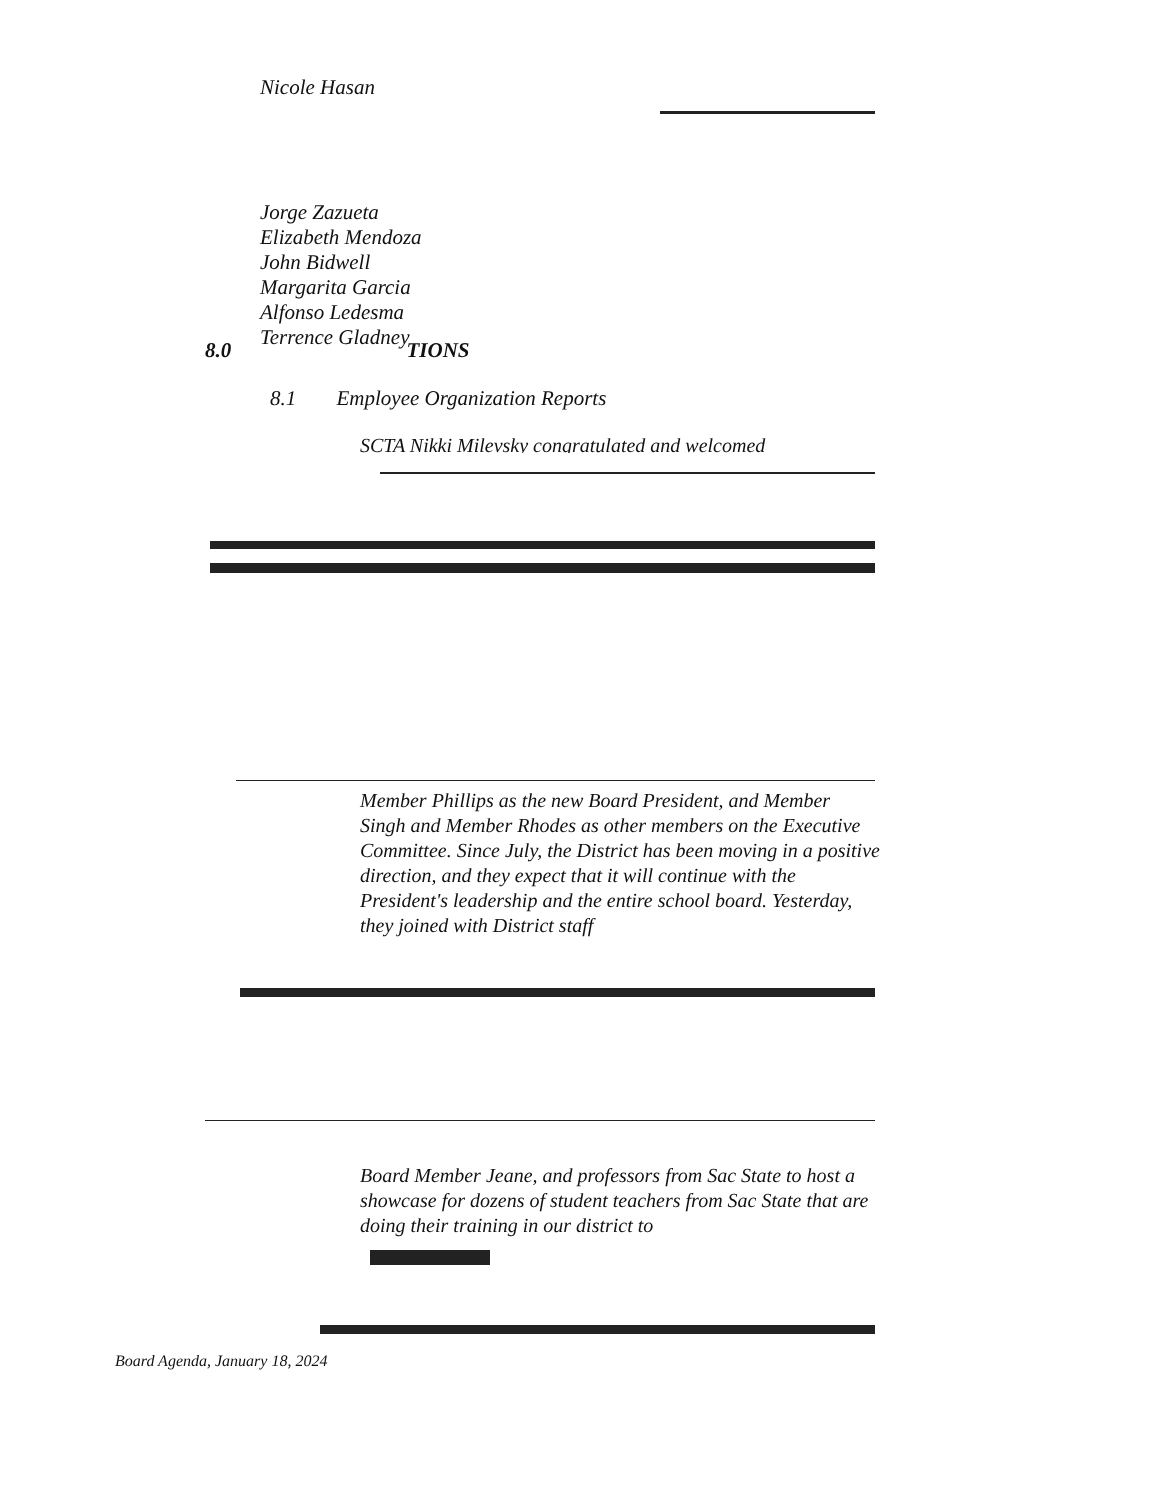Nicole Hasan
Jorge Zazueta
Elizabeth Mendoza
John Bidwell
Margarita Garcia
Alfonso Ledesma
Terrence Gladney
8.0 TIONS
8.1 Employee Organization Reports
SCTA Nikki Milevsky congratulated and welcomed
Member Phillips as the new Board President, and Member Singh and Member Rhodes as other members on the Executive Committee. Since July, the District has been moving in a positive direction, and they expect that it will continue with the President's leadership and the entire school board. Yesterday, they joined with District staff
Board Member Jeane, and professors from Sac State to host a showcase for dozens of student teachers from Sac State that are doing their training in our district to
Board Agenda, January 18, 2024